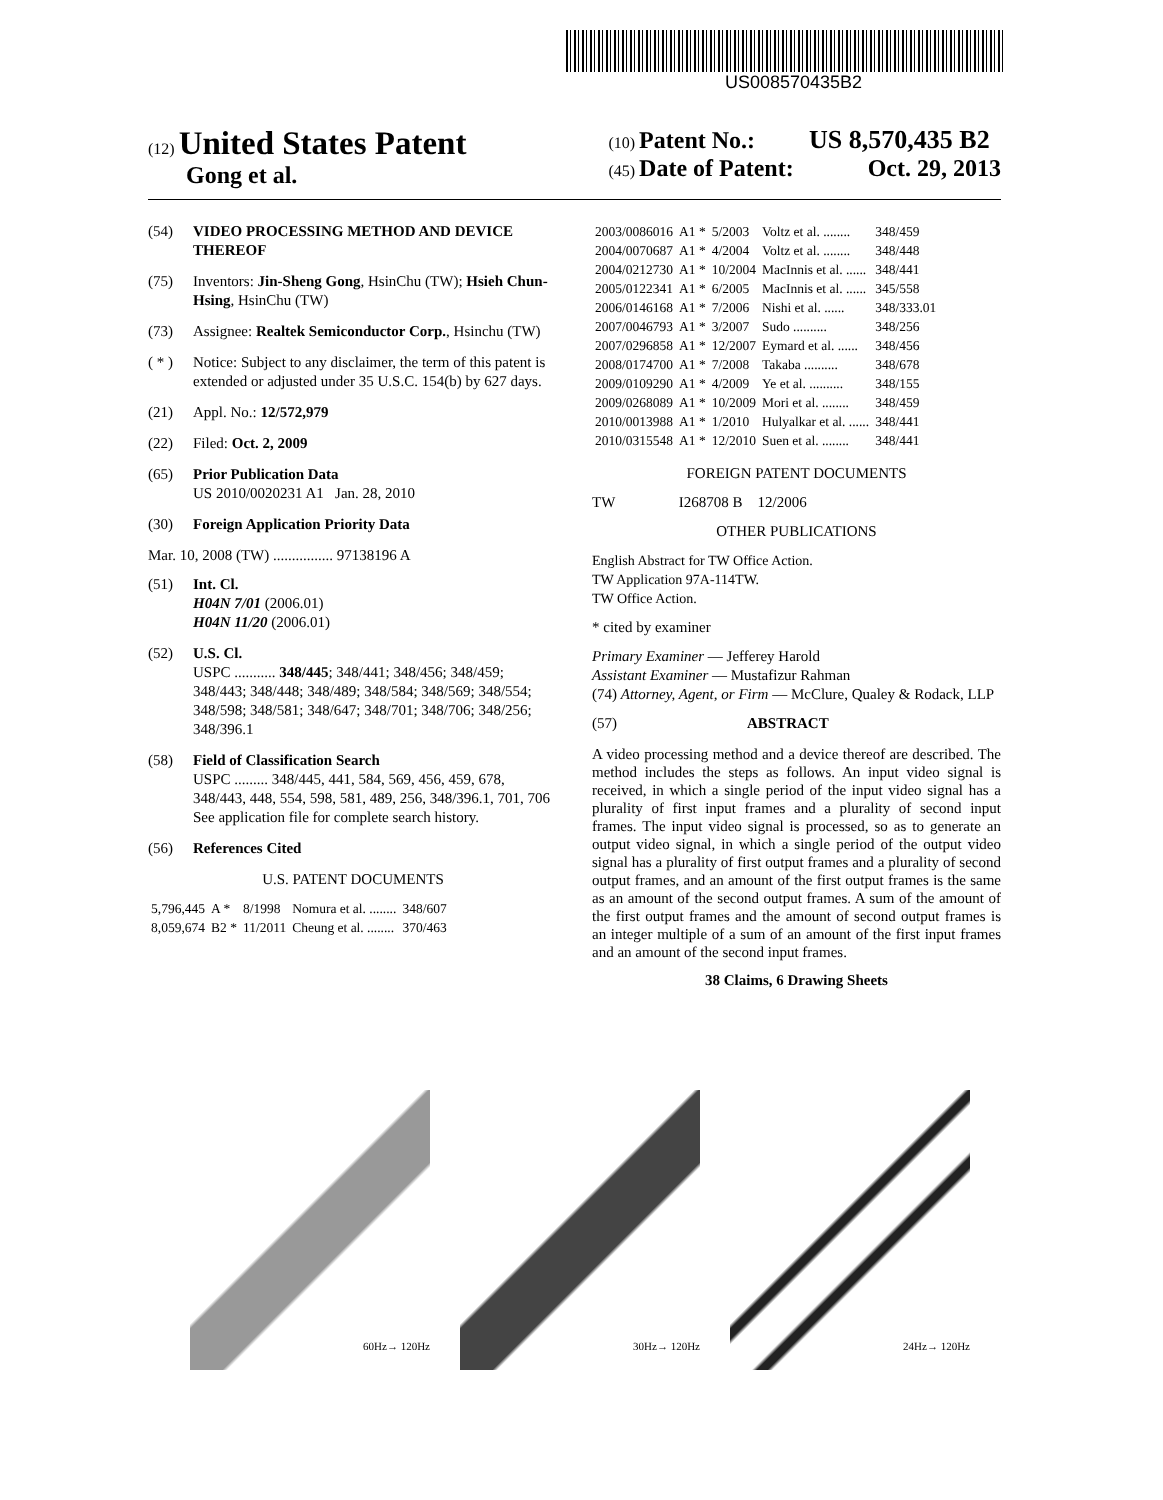US008570435B2
(12) United States Patent
Gong et al.
(10) Patent No.: US 8,570,435 B2
(45) Date of Patent: Oct. 29, 2013
(54) VIDEO PROCESSING METHOD AND DEVICE THEREOF
(75) Inventors: Jin-Sheng Gong, HsinChu (TW); Hsieh Chun-Hsing, HsinChu (TW)
(73) Assignee: Realtek Semiconductor Corp., Hsinchu (TW)
( * ) Notice: Subject to any disclaimer, the term of this patent is extended or adjusted under 35 U.S.C. 154(b) by 627 days.
(21) Appl. No.: 12/572,979
(22) Filed: Oct. 2, 2009
(65) Prior Publication Data
US 2010/0020231 A1 Jan. 28, 2010
(30) Foreign Application Priority Data
Mar. 10, 2008 (TW) ................ 97138196 A
(51) Int. Cl.
H04N 7/01 (2006.01)
H04N 11/20 (2006.01)
(52) U.S. Cl.
USPC ........... 348/445; 348/441; 348/456; 348/459; 348/443; 348/448; 348/489; 348/584; 348/569; 348/554; 348/598; 348/581; 348/647; 348/701; 348/706; 348/256; 348/396.1
(58) Field of Classification Search
USPC ......... 348/445, 441, 584, 569, 456, 459, 678, 348/443, 448, 554, 598, 581, 489, 256, 348/396.1, 701, 706
See application file for complete search history.
(56) References Cited
U.S. PATENT DOCUMENTS
| 5,796,445 | A * | 8/1998 | Nomura et al. ........ | 348/607 |
| 8,059,674 | B2 * | 11/2011 | Cheung et al. ........ | 370/463 |
| 2003/0086016 | A1 * | 5/2003 | Voltz et al. ........ | 348/459 |
| 2004/0070687 | A1 * | 4/2004 | Voltz et al. ........ | 348/448 |
| 2004/0212730 | A1 * | 10/2004 | MacInnis et al. ...... | 348/441 |
| 2005/0122341 | A1 * | 6/2005 | MacInnis et al. ...... | 345/558 |
| 2006/0146168 | A1 * | 7/2006 | Nishi et al. ...... | 348/333.01 |
| 2007/0046793 | A1 * | 3/2007 | Sudo .......... | 348/256 |
| 2007/0296858 | A1 * | 12/2007 | Eymard et al. ...... | 348/456 |
| 2008/0174700 | A1 * | 7/2008 | Takaba .......... | 348/678 |
| 2009/0109290 | A1 * | 4/2009 | Ye et al. .......... | 348/155 |
| 2009/0268089 | A1 * | 10/2009 | Mori et al. ........ | 348/459 |
| 2010/0013988 | A1 * | 1/2010 | Hulyalkar et al. ...... | 348/441 |
| 2010/0315548 | A1 * | 12/2010 | Suen et al. ........ | 348/441 |
FOREIGN PATENT DOCUMENTS
TW I268708 B 12/2006
OTHER PUBLICATIONS
English Abstract for TW Office Action.
TW Application 97A-114TW.
TW Office Action.
* cited by examiner
Primary Examiner — Jefferey Harold
Assistant Examiner — Mustafizur Rahman
(74) Attorney, Agent, or Firm — McClure, Qualey & Rodack, LLP
(57) ABSTRACT
A video processing method and a device thereof are described. The method includes the steps as follows. An input video signal is received, in which a single period of the input video signal has a plurality of first input frames and a plurality of second input frames. The input video signal is processed, so as to generate an output video signal, in which a single period of the output video signal has a plurality of first output frames and a plurality of second output frames, and an amount of the first output frames is the same as an amount of the second output frames. A sum of the amount of the first output frames and the amount of second output frames is an integer multiple of a sum of an amount of the first input frames and an amount of the second input frames.
38 Claims, 6 Drawing Sheets
60Hz→ 120Hz 30Hz→ 120Hz 24Hz→ 120Hz